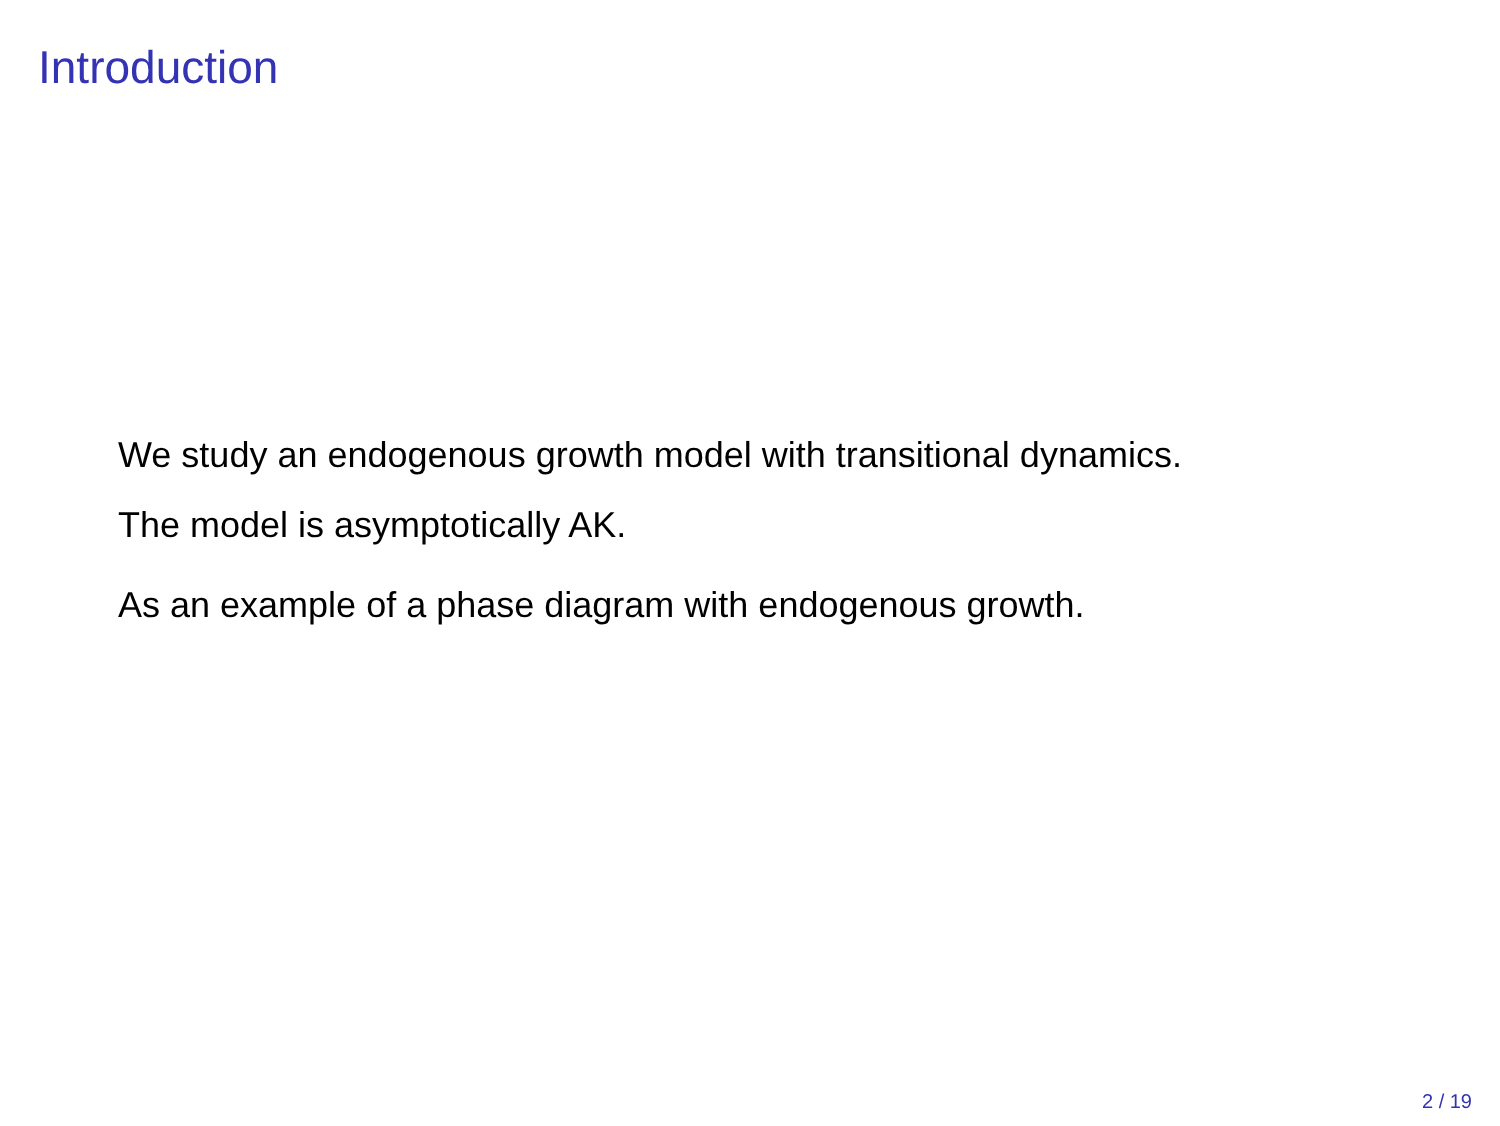Introduction
We study an endogenous growth model with transitional dynamics.
The model is asymptotically AK.
As an example of a phase diagram with endogenous growth.
2 / 19